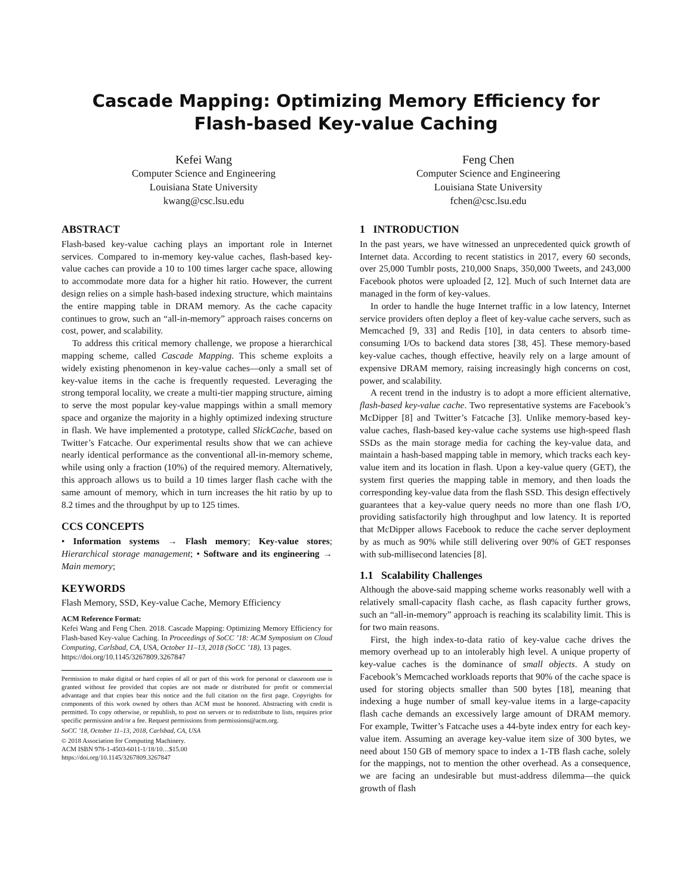Cascade Mapping: Optimizing Memory Efficiency for
Flash-based Key-value Caching
Kefei Wang
Computer Science and Engineering
Louisiana State University
kwang@csc.lsu.edu
Feng Chen
Computer Science and Engineering
Louisiana State University
fchen@csc.lsu.edu
ABSTRACT
Flash-based key-value caching plays an important role in Internet services. Compared to in-memory key-value caches, flash-based key-value caches can provide a 10 to 100 times larger cache space, allowing to accommodate more data for a higher hit ratio. However, the current design relies on a simple hash-based indexing structure, which maintains the entire mapping table in DRAM memory. As the cache capacity continues to grow, such an “all-in-memory” approach raises concerns on cost, power, and scalability.
To address this critical memory challenge, we propose a hierarchical mapping scheme, called Cascade Mapping. This scheme exploits a widely existing phenomenon in key-value caches—only a small set of key-value items in the cache is frequently requested. Leveraging the strong temporal locality, we create a multi-tier mapping structure, aiming to serve the most popular key-value mappings within a small memory space and organize the majority in a highly optimized indexing structure in flash. We have implemented a prototype, called SlickCache, based on Twitter’s Fatcache. Our experimental results show that we can achieve nearly identical performance as the conventional all-in-memory scheme, while using only a fraction (10%) of the required memory. Alternatively, this approach allows us to build a 10 times larger flash cache with the same amount of memory, which in turn increases the hit ratio by up to 8.2 times and the throughput by up to 125 times.
CCS CONCEPTS
• Information systems → Flash memory; Key-value stores; Hierarchical storage management; • Software and its engineering → Main memory;
KEYWORDS
Flash Memory, SSD, Key-value Cache, Memory Efficiency
ACM Reference Format:
Kefei Wang and Feng Chen. 2018. Cascade Mapping: Optimizing Memory Efficiency for Flash-based Key-value Caching. In Proceedings of SoCC ’18: ACM Symposium on Cloud Computing, Carlsbad, CA, USA, October 11–13, 2018 (SoCC ’18), 13 pages.
https://doi.org/10.1145/3267809.3267847
Permission to make digital or hard copies of all or part of this work for personal or classroom use is granted without fee provided that copies are not made or distributed for profit or commercial advantage and that copies bear this notice and the full citation on the first page. Copyrights for components of this work owned by others than ACM must be honored. Abstracting with credit is permitted. To copy otherwise, or republish, to post on servers or to redistribute to lists, requires prior specific permission and/or a fee. Request permissions from permissions@acm.org.
SoCC ’18, October 11–13, 2018, Carlsbad, CA, USA
© 2018 Association for Computing Machinery.
ACM ISBN 978-1-4503-6011-1/18/10…$15.00
https://doi.org/10.1145/3267809.3267847
1 INTRODUCTION
In the past years, we have witnessed an unprecedented quick growth of Internet data. According to recent statistics in 2017, every 60 seconds, over 25,000 Tumblr posts, 210,000 Snaps, 350,000 Tweets, and 243,000 Facebook photos were uploaded [2, 12]. Much of such Internet data are managed in the form of key-values.
In order to handle the huge Internet traffic in a low latency, Internet service providers often deploy a fleet of key-value cache servers, such as Memcached [9, 33] and Redis [10], in data centers to absorb time-consuming I/Os to backend data stores [38, 45]. These memory-based key-value caches, though effective, heavily rely on a large amount of expensive DRAM memory, raising increasingly high concerns on cost, power, and scalability.
A recent trend in the industry is to adopt a more efficient alternative, flash-based key-value cache. Two representative systems are Facebook’s McDipper [8] and Twitter’s Fatcache [3]. Unlike memory-based key-value caches, flash-based key-value cache systems use high-speed flash SSDs as the main storage media for caching the key-value data, and maintain a hash-based mapping table in memory, which tracks each key-value item and its location in flash. Upon a key-value query (GET), the system first queries the mapping table in memory, and then loads the corresponding key-value data from the flash SSD. This design effectively guarantees that a key-value query needs no more than one flash I/O, providing satisfactorily high throughput and low latency. It is reported that McDipper allows Facebook to reduce the cache server deployment by as much as 90% while still delivering over 90% of GET responses with sub-millisecond latencies [8].
1.1 Scalability Challenges
Although the above-said mapping scheme works reasonably well with a relatively small-capacity flash cache, as flash capacity further grows, such an “all-in-memory” approach is reaching its scalability limit. This is for two main reasons.
First, the high index-to-data ratio of key-value cache drives the memory overhead up to an intolerably high level. A unique property of key-value caches is the dominance of small objects. A study on Facebook’s Memcached workloads reports that 90% of the cache space is used for storing objects smaller than 500 bytes [18], meaning that indexing a huge number of small key-value items in a large-capacity flash cache demands an excessively large amount of DRAM memory. For example, Twitter’s Fatcache uses a 44-byte index entry for each key-value item. Assuming an average key-value item size of 300 bytes, we need about 150 GB of memory space to index a 1-TB flash cache, solely for the mappings, not to mention the other overhead. As a consequence, we are facing an undesirable but must-address dilemma—the quick growth of flash